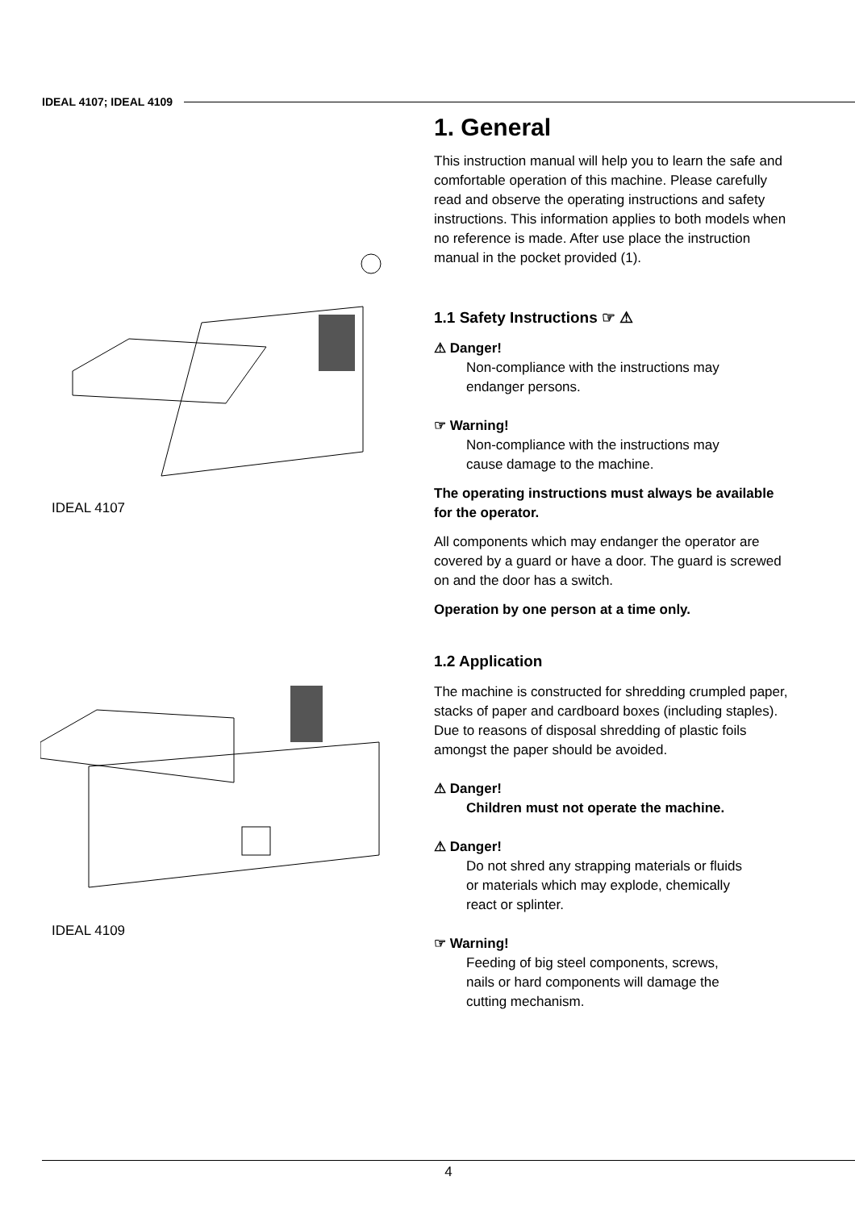IDEAL 4107; IDEAL 4109
IDEAL 4107
IDEAL 4109
1. General
This instruction manual will help you to learn the safe and comfortable operation of this machine. Please carefully read and observe the operating instructions and safety instructions. This information applies to both models when no reference is made. After use place the instruction manual in the pocket provided (1).
1.1 Safety Instructions ☞ ⚠
⚠ Danger!
Non-compliance with the instructions may
endanger persons.
☞ Warning!
Non-compliance with the instructions may
cause damage to the machine.
The operating instructions must always be available for the operator.
All components which may endanger the operator are covered by a guard or have a door. The guard is screwed on and the door has a switch.
Operation by one person at a time only.
1.2 Application
The machine is constructed for shredding crumpled paper, stacks of paper and cardboard boxes (including staples). Due to reasons of disposal shredding of plastic foils amongst the paper should be avoided.
⚠ Danger!
Children must not operate the machine.
⚠ Danger!
Do not shred any strapping materials or fluids
or materials which may explode, chemically
react or splinter.
☞ Warning!
Feeding of big steel components, screws,
nails or hard components will damage the
cutting mechanism.
4